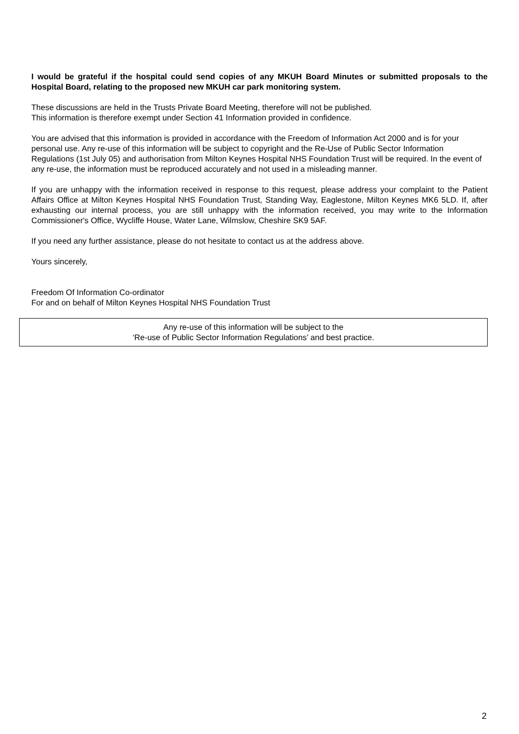I would be grateful if the hospital could send copies of any MKUH Board Minutes or submitted proposals to the Hospital Board, relating to the proposed new MKUH car park monitoring system.
These discussions are held in the Trusts Private Board Meeting, therefore will not be published.
This information is therefore exempt under Section 41 Information provided in confidence.
You are advised that this information is provided in accordance with the Freedom of Information Act 2000 and is for your personal use. Any re-use of this information will be subject to copyright and the Re-Use of Public Sector Information Regulations (1st July 05) and authorisation from Milton Keynes Hospital NHS Foundation Trust will be required. In the event of any re-use, the information must be reproduced accurately and not used in a misleading manner.
If you are unhappy with the information received in response to this request, please address your complaint to the Patient Affairs Office at Milton Keynes Hospital NHS Foundation Trust, Standing Way, Eaglestone, Milton Keynes MK6 5LD. If, after exhausting our internal process, you are still unhappy with the information received, you may write to the Information Commissioner's Office, Wycliffe House, Water Lane, Wilmslow, Cheshire SK9 5AF.
If you need any further assistance, please do not hesitate to contact us at the address above.
Yours sincerely,
Freedom Of Information Co-ordinator
For and on behalf of Milton Keynes Hospital NHS Foundation Trust
Any re-use of this information will be subject to the
‘Re-use of Public Sector Information Regulations’ and best practice.
2